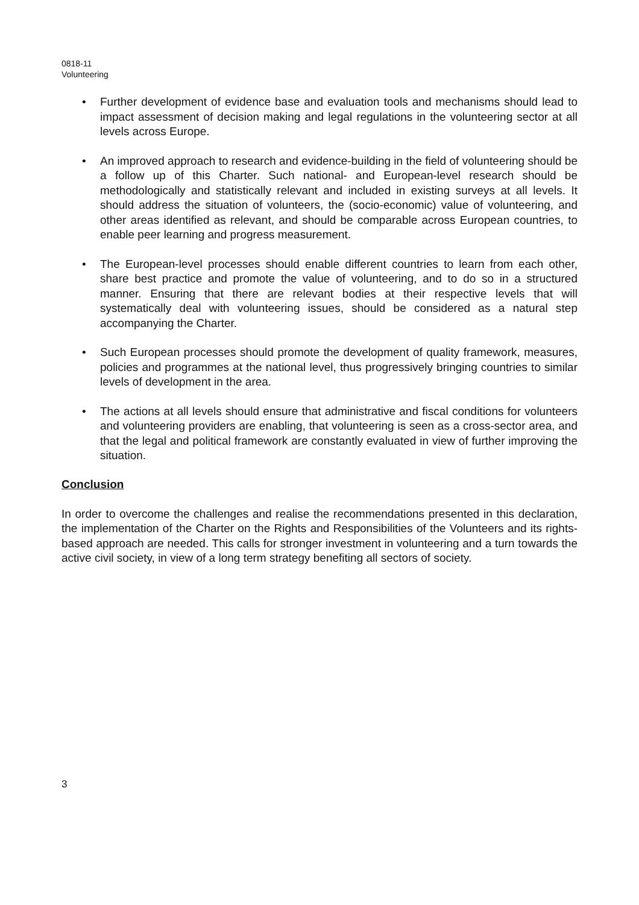0818-11
Volunteering
• Further development of evidence base and evaluation tools and mechanisms should lead to impact assessment of decision making and legal regulations in the volunteering sector at all levels across Europe.
• An improved approach to research and evidence-building in the field of volunteering should be a follow up of this Charter. Such national- and European-level research should be methodologically and statistically relevant and included in existing surveys at all levels. It should address the situation of volunteers, the (socio-economic) value of volunteering, and other areas identified as relevant, and should be comparable across European countries, to enable peer learning and progress measurement.
• The European-level processes should enable different countries to learn from each other, share best practice and promote the value of volunteering, and to do so in a structured manner. Ensuring that there are relevant bodies at their respective levels that will systematically deal with volunteering issues, should be considered as a natural step accompanying the Charter.
• Such European processes should promote the development of quality framework, measures, policies and programmes at the national level, thus progressively bringing countries to similar levels of development in the area.
• The actions at all levels should ensure that administrative and fiscal conditions for volunteers and volunteering providers are enabling, that volunteering is seen as a cross-sector area, and that the legal and political framework are constantly evaluated in view of further improving the situation.
Conclusion
In order to overcome the challenges and realise the recommendations presented in this declaration, the implementation of the Charter on the Rights and Responsibilities of the Volunteers and its rights-based approach are needed. This calls for stronger investment in volunteering and a turn towards the active civil society, in view of a long term strategy benefiting all sectors of society.
3